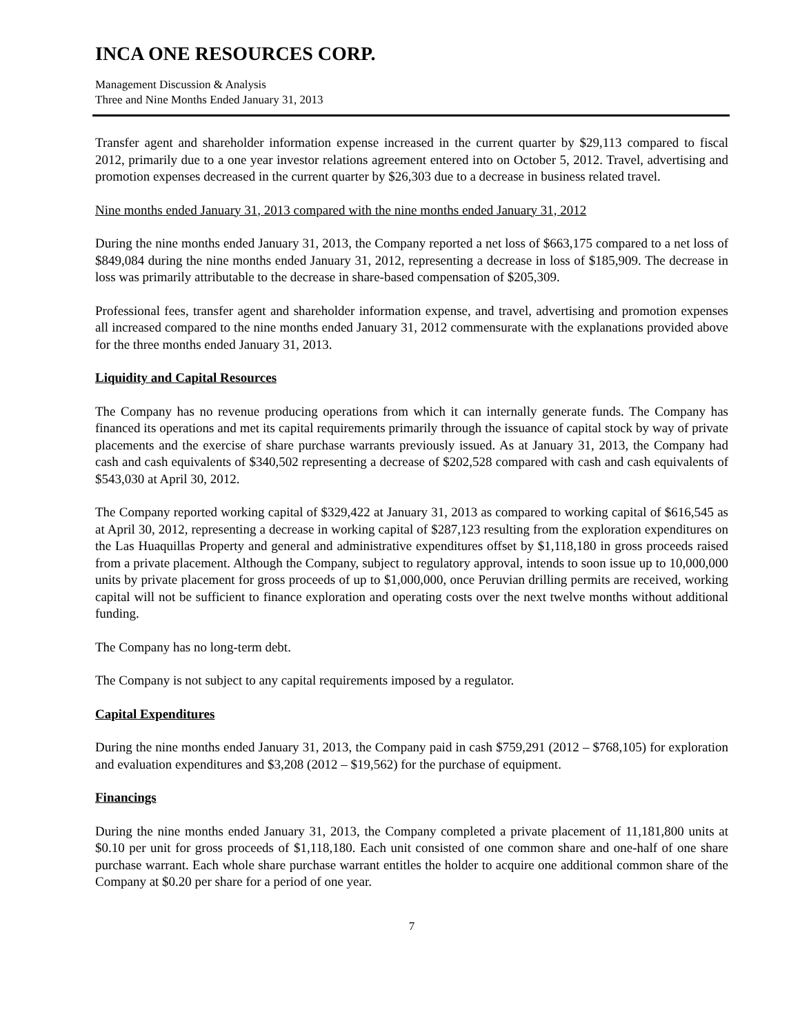INCA ONE RESOURCES CORP.
Management Discussion & Analysis
Three and Nine Months Ended January 31, 2013
Transfer agent and shareholder information expense increased in the current quarter by $29,113 compared to fiscal 2012, primarily due to a one year investor relations agreement entered into on October 5, 2012. Travel, advertising and promotion expenses decreased in the current quarter by $26,303 due to a decrease in business related travel.
Nine months ended January 31, 2013 compared with the nine months ended January 31, 2012
During the nine months ended January 31, 2013, the Company reported a net loss of $663,175 compared to a net loss of $849,084 during the nine months ended January 31, 2012, representing a decrease in loss of $185,909. The decrease in loss was primarily attributable to the decrease in share-based compensation of $205,309.
Professional fees, transfer agent and shareholder information expense, and travel, advertising and promotion expenses all increased compared to the nine months ended January 31, 2012 commensurate with the explanations provided above for the three months ended January 31, 2013.
Liquidity and Capital Resources
The Company has no revenue producing operations from which it can internally generate funds. The Company has financed its operations and met its capital requirements primarily through the issuance of capital stock by way of private placements and the exercise of share purchase warrants previously issued. As at January 31, 2013, the Company had cash and cash equivalents of $340,502 representing a decrease of $202,528 compared with cash and cash equivalents of $543,030 at April 30, 2012.
The Company reported working capital of $329,422 at January 31, 2013 as compared to working capital of $616,545 as at April 30, 2012, representing a decrease in working capital of $287,123 resulting from the exploration expenditures on the Las Huaquillas Property and general and administrative expenditures offset by $1,118,180 in gross proceeds raised from a private placement. Although the Company, subject to regulatory approval, intends to soon issue up to 10,000,000 units by private placement for gross proceeds of up to $1,000,000, once Peruvian drilling permits are received, working capital will not be sufficient to finance exploration and operating costs over the next twelve months without additional funding.
The Company has no long-term debt.
The Company is not subject to any capital requirements imposed by a regulator.
Capital Expenditures
During the nine months ended January 31, 2013, the Company paid in cash $759,291 (2012 – $768,105) for exploration and evaluation expenditures and $3,208 (2012 – $19,562) for the purchase of equipment.
Financings
During the nine months ended January 31, 2013, the Company completed a private placement of 11,181,800 units at $0.10 per unit for gross proceeds of $1,118,180. Each unit consisted of one common share and one-half of one share purchase warrant. Each whole share purchase warrant entitles the holder to acquire one additional common share of the Company at $0.20 per share for a period of one year.
7